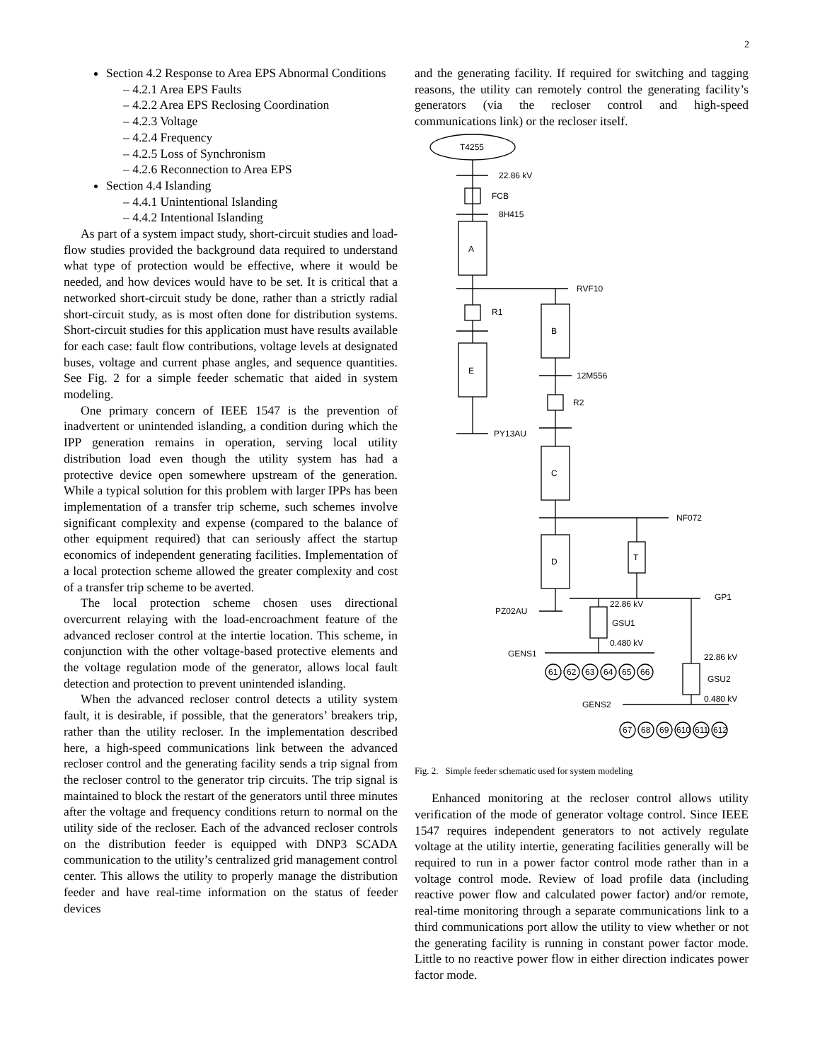2
Section 4.2 Response to Area EPS Abnormal Conditions
– 4.2.1 Area EPS Faults
– 4.2.2 Area EPS Reclosing Coordination
– 4.2.3 Voltage
– 4.2.4 Frequency
– 4.2.5 Loss of Synchronism
– 4.2.6 Reconnection to Area EPS
Section 4.4 Islanding
– 4.4.1 Unintentional Islanding
– 4.4.2 Intentional Islanding
As part of a system impact study, short-circuit studies and load-flow studies provided the background data required to understand what type of protection would be effective, where it would be needed, and how devices would have to be set. It is critical that a networked short-circuit study be done, rather than a strictly radial short-circuit study, as is most often done for distribution systems. Short-circuit studies for this application must have results available for each case: fault flow contributions, voltage levels at designated buses, voltage and current phase angles, and sequence quantities. See Fig. 2 for a simple feeder schematic that aided in system modeling.
One primary concern of IEEE 1547 is the prevention of inadvertent or unintended islanding, a condition during which the IPP generation remains in operation, serving local utility distribution load even though the utility system has had a protective device open somewhere upstream of the generation. While a typical solution for this problem with larger IPPs has been implementation of a transfer trip scheme, such schemes involve significant complexity and expense (compared to the balance of other equipment required) that can seriously affect the startup economics of independent generating facilities. Implementation of a local protection scheme allowed the greater complexity and cost of a transfer trip scheme to be averted.
The local protection scheme chosen uses directional overcurrent relaying with the load-encroachment feature of the advanced recloser control at the intertie location. This scheme, in conjunction with the other voltage-based protective elements and the voltage regulation mode of the generator, allows local fault detection and protection to prevent unintended islanding.
When the advanced recloser control detects a utility system fault, it is desirable, if possible, that the generators’ breakers trip, rather than the utility recloser. In the implementation described here, a high-speed communications link between the advanced recloser control and the generating facility sends a trip signal from the recloser control to the generator trip circuits. The trip signal is maintained to block the restart of the generators until three minutes after the voltage and frequency conditions return to normal on the utility side of the recloser. Each of the advanced recloser controls on the distribution feeder is equipped with DNP3 SCADA communication to the utility’s centralized grid management control center. This allows the utility to properly manage the distribution feeder and have real-time information on the status of feeder devices
and the generating facility. If required for switching and tagging reasons, the utility can remotely control the generating facility’s generators (via the recloser control and high-speed communications link) or the recloser itself.
T4255
22.86 kV
FCB
8H415
A
RVF10
R1
E
PY13AU
B
12M556
R2
C
NF072
D
T
GP1
PZ02AU
22.86 kV
GSU1
0.480 kV
GENS1
22.86 kV
GSU2
0.480 kV
GENS2
61
62
63
64
65
66
67
68
69
610
611
612
Fig. 2. Simple feeder schematic used for system modeling
Enhanced monitoring at the recloser control allows utility verification of the mode of generator voltage control. Since IEEE 1547 requires independent generators to not actively regulate voltage at the utility intertie, generating facilities generally will be required to run in a power factor control mode rather than in a voltage control mode. Review of load profile data (including reactive power flow and calculated power factor) and/or remote, real-time monitoring through a separate communications link to a third communications port allow the utility to view whether or not the generating facility is running in constant power factor mode. Little to no reactive power flow in either direction indicates power factor mode.